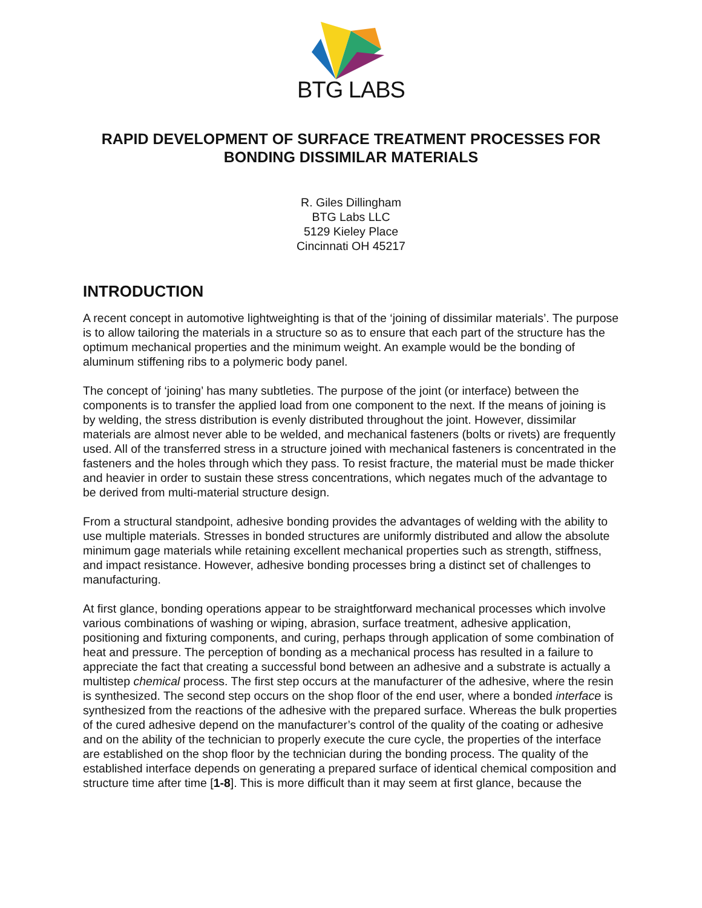BTG LABS
RAPID DEVELOPMENT OF SURFACE TREATMENT PROCESSES FOR BONDING DISSIMILAR MATERIALS
R. Giles Dillingham
BTG Labs LLC
5129 Kieley Place
Cincinnati OH 45217
INTRODUCTION
A recent concept in automotive lightweighting is that of the ‘joining of dissimilar materials’. The purpose is to allow tailoring the materials in a structure so as to ensure that each part of the structure has the optimum mechanical properties and the minimum weight. An example would be the bonding of aluminum stiffening ribs to a polymeric body panel.
The concept of ‘joining’ has many subtleties. The purpose of the joint (or interface) between the components is to transfer the applied load from one component to the next. If the means of joining is by welding, the stress distribution is evenly distributed throughout the joint. However, dissimilar materials are almost never able to be welded, and mechanical fasteners (bolts or rivets) are frequently used. All of the transferred stress in a structure joined with mechanical fasteners is concentrated in the fasteners and the holes through which they pass. To resist fracture, the material must be made thicker and heavier in order to sustain these stress concentrations, which negates much of the advantage to be derived from multi-material structure design.
From a structural standpoint, adhesive bonding provides the advantages of welding with the ability to use multiple materials. Stresses in bonded structures are uniformly distributed and allow the absolute minimum gage materials while retaining excellent mechanical properties such as strength, stiffness, and impact resistance. However, adhesive bonding processes bring a distinct set of challenges to manufacturing.
At first glance, bonding operations appear to be straightforward mechanical processes which involve various combinations of washing or wiping, abrasion, surface treatment, adhesive application, positioning and fixturing components, and curing, perhaps through application of some combination of heat and pressure. The perception of bonding as a mechanical process has resulted in a failure to appreciate the fact that creating a successful bond between an adhesive and a substrate is actually a multistep chemical process. The first step occurs at the manufacturer of the adhesive, where the resin is synthesized. The second step occurs on the shop floor of the end user, where a bonded interface is synthesized from the reactions of the adhesive with the prepared surface. Whereas the bulk properties of the cured adhesive depend on the manufacturer’s control of the quality of the coating or adhesive and on the ability of the technician to properly execute the cure cycle, the properties of the interface are established on the shop floor by the technician during the bonding process. The quality of the established interface depends on generating a prepared surface of identical chemical composition and structure time after time [1-8]. This is more difficult than it may seem at first glance, because the